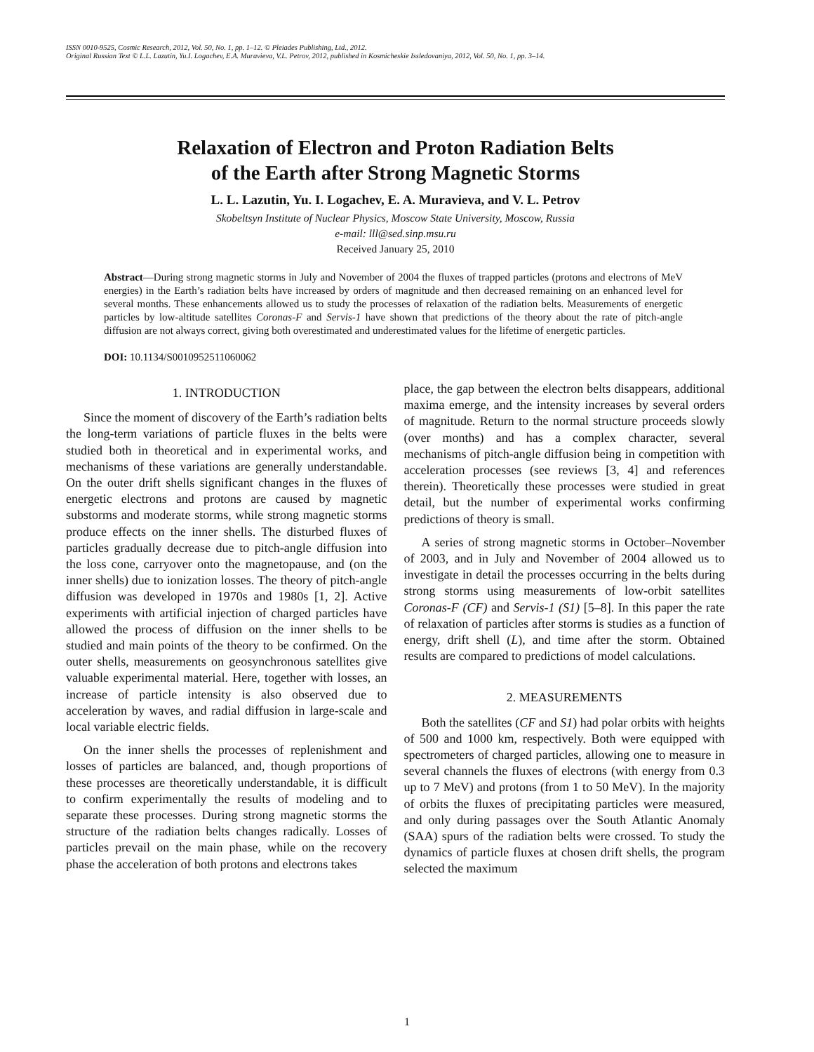ISSN 0010-9525, Cosmic Research, 2012, Vol. 50, No. 1, pp. 1–12. © Pleiades Publishing, Ltd., 2012.
Original Russian Text © L.L. Lazutin, Yu.I. Logachev, E.A. Muravieva, V.L. Petrov, 2012, published in Kosmicheskie Issledovaniya, 2012, Vol. 50, No. 1, pp. 3–14.
Relaxation of Electron and Proton Radiation Belts
of the Earth after Strong Magnetic Storms
L. L. Lazutin, Yu. I. Logachev, E. A. Muravieva, and V. L. Petrov
Skobeltsyn Institute of Nuclear Physics, Moscow State University, Moscow, Russia
e-mail: lll@sed.sinp.msu.ru
Received January 25, 2010
Abstract—During strong magnetic storms in July and November of 2004 the fluxes of trapped particles (protons and electrons of MeV energies) in the Earth’s radiation belts have increased by orders of magnitude and then decreased remaining on an enhanced level for several months. These enhancements allowed us to study the processes of relaxation of the radiation belts. Measurements of energetic particles by low-altitude satellites Coronas-F and Servis-1 have shown that predictions of the theory about the rate of pitch-angle diffusion are not always correct, giving both overestimated and underestimated values for the lifetime of energetic particles.
DOI: 10.1134/S0010952511060062
1. INTRODUCTION
Since the moment of discovery of the Earth’s radiation belts the long-term variations of particle fluxes in the belts were studied both in theoretical and in experimental works, and mechanisms of these variations are generally understandable. On the outer drift shells significant changes in the fluxes of energetic electrons and protons are caused by magnetic substorms and moderate storms, while strong magnetic storms produce effects on the inner shells. The disturbed fluxes of particles gradually decrease due to pitch-angle diffusion into the loss cone, carryover onto the magnetopause, and (on the inner shells) due to ionization losses. The theory of pitch-angle diffusion was developed in 1970s and 1980s [1, 2]. Active experiments with artificial injection of charged particles have allowed the process of diffusion on the inner shells to be studied and main points of the theory to be confirmed. On the outer shells, measurements on geosynchronous satellites give valuable experimental material. Here, together with losses, an increase of particle intensity is also observed due to acceleration by waves, and radial diffusion in large-scale and local variable electric fields.
On the inner shells the processes of replenishment and losses of particles are balanced, and, though proportions of these processes are theoretically understandable, it is difficult to confirm experimentally the results of modeling and to separate these processes. During strong magnetic storms the structure of the radiation belts changes radically. Losses of particles prevail on the main phase, while on the recovery phase the acceleration of both protons and electrons takes
place, the gap between the electron belts disappears, additional maxima emerge, and the intensity increases by several orders of magnitude. Return to the normal structure proceeds slowly (over months) and has a complex character, several mechanisms of pitch-angle diffusion being in competition with acceleration processes (see reviews [3, 4] and references therein). Theoretically these processes were studied in great detail, but the number of experimental works confirming predictions of theory is small.
A series of strong magnetic storms in October–November of 2003, and in July and November of 2004 allowed us to investigate in detail the processes occurring in the belts during strong storms using measurements of low-orbit satellites Coronas-F (CF) and Servis-1 (S1) [5–8]. In this paper the rate of relaxation of particles after storms is studies as a function of energy, drift shell (L), and time after the storm. Obtained results are compared to predictions of model calculations.
2. MEASUREMENTS
Both the satellites (CF and S1) had polar orbits with heights of 500 and 1000 km, respectively. Both were equipped with spectrometers of charged particles, allowing one to measure in several channels the fluxes of electrons (with energy from 0.3 up to 7 MeV) and protons (from 1 to 50 MeV). In the majority of orbits the fluxes of precipitating particles were measured, and only during passages over the South Atlantic Anomaly (SAA) spurs of the radiation belts were crossed. To study the dynamics of particle fluxes at chosen drift shells, the program selected the maximum
1